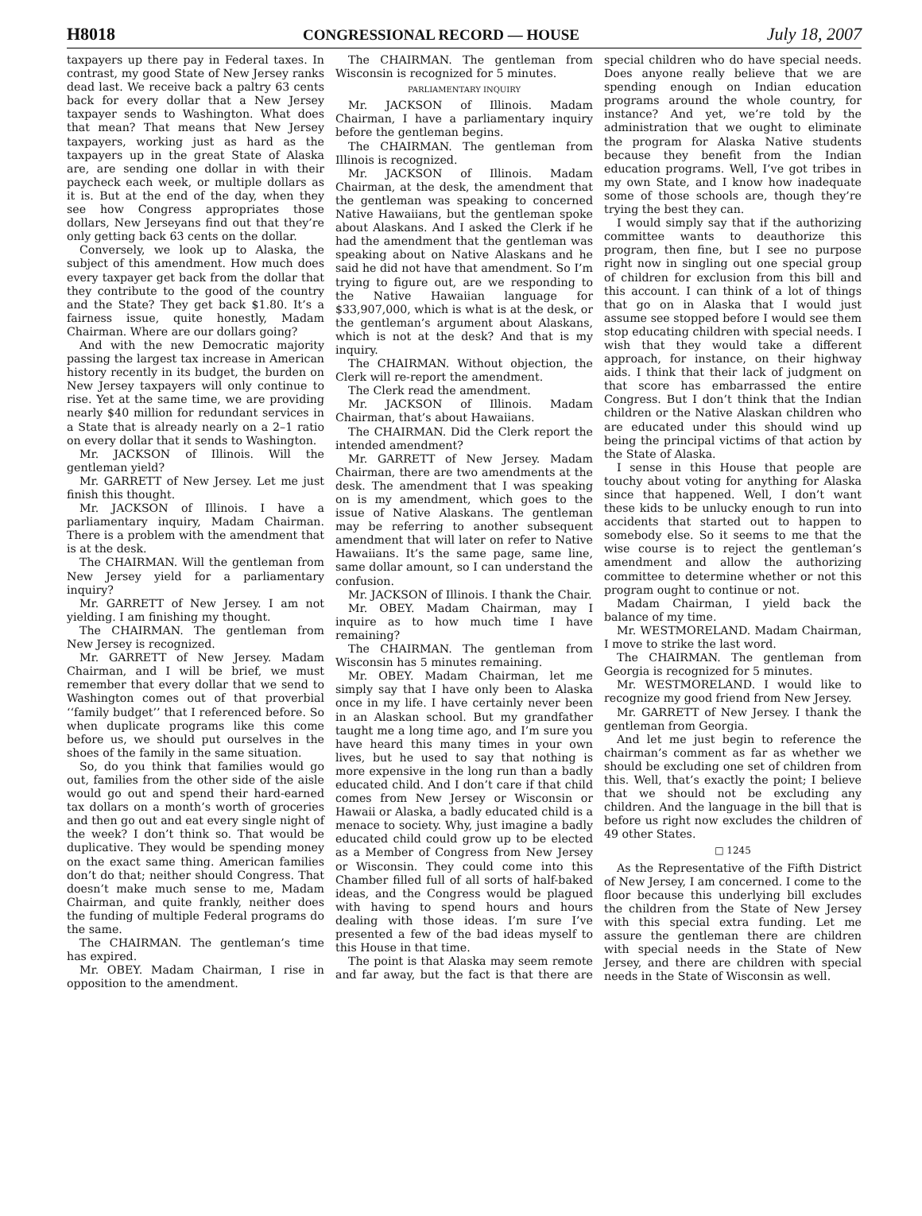H8018 CONGRESSIONAL RECORD — HOUSE July 18, 2007
taxpayers up there pay in Federal taxes. In contrast, my good State of New Jersey ranks dead last. We receive back a paltry 63 cents back for every dollar that a New Jersey taxpayer sends to Washington. What does that mean? That means that New Jersey taxpayers, working just as hard as the taxpayers up in the great State of Alaska are, are sending one dollar in with their paycheck each week, or multiple dollars as it is. But at the end of the day, when they see how Congress appropriates those dollars, New Jerseyans find out that they’re only getting back 63 cents on the dollar.
Conversely, we look up to Alaska, the subject of this amendment. How much does every taxpayer get back from the dollar that they contribute to the good of the country and the State? They get back $1.80. It’s a fairness issue, quite honestly, Madam Chairman. Where are our dollars going?
And with the new Democratic majority passing the largest tax increase in American history recently in its budget, the burden on New Jersey taxpayers will only continue to rise. Yet at the same time, we are providing nearly $40 million for redundant services in a State that is already nearly on a 2–1 ratio on every dollar that it sends to Washington.
Mr. JACKSON of Illinois. Will the gentleman yield?
Mr. GARRETT of New Jersey. Let me just finish this thought.
Mr. JACKSON of Illinois. I have a parliamentary inquiry, Madam Chairman. There is a problem with the amendment that is at the desk.
The CHAIRMAN. Will the gentleman from New Jersey yield for a parliamentary inquiry?
Mr. GARRETT of New Jersey. I am not yielding. I am finishing my thought.
The CHAIRMAN. The gentleman from New Jersey is recognized.
Mr. GARRETT of New Jersey. Madam Chairman, and I will be brief, we must remember that every dollar that we send to Washington comes out of that proverbial ‘‘family budget’’ that I referenced before. So when duplicate programs like this come before us, we should put ourselves in the shoes of the family in the same situation.
So, do you think that families would go out, families from the other side of the aisle would go out and spend their hard-earned tax dollars on a month’s worth of groceries and then go out and eat every single night of the week? I don’t think so. That would be duplicative. They would be spending money on the exact same thing. American families don’t do that; neither should Congress. That doesn’t make much sense to me, Madam Chairman, and quite frankly, neither does the funding of multiple Federal programs do the same.
The CHAIRMAN. The gentleman’s time has expired.
Mr. OBEY. Madam Chairman, I rise in opposition to the amendment.
The CHAIRMAN. The gentleman from Wisconsin is recognized for 5 minutes.
PARLIAMENTARY INQUIRY
Mr. JACKSON of Illinois. Madam Chairman, I have a parliamentary inquiry before the gentleman begins.
The CHAIRMAN. The gentleman from Illinois is recognized.
Mr. JACKSON of Illinois. Madam Chairman, at the desk, the amendment that the gentleman was speaking to concerned Native Hawaiians, but the gentleman spoke about Alaskans. And I asked the Clerk if he had the amendment that the gentleman was speaking about on Native Alaskans and he said he did not have that amendment. So I’m trying to figure out, are we responding to the Native Hawaiian language for $33,907,000, which is what is at the desk, or the gentleman’s argument about Alaskans, which is not at the desk? And that is my inquiry.
The CHAIRMAN. Without objection, the Clerk will re-report the amendment.
The Clerk read the amendment.
Mr. JACKSON of Illinois. Madam Chairman, that’s about Hawaiians.
The CHAIRMAN. Did the Clerk report the intended amendment?
Mr. GARRETT of New Jersey. Madam Chairman, there are two amendments at the desk. The amendment that I was speaking on is my amendment, which goes to the issue of Native Alaskans. The gentleman may be referring to another subsequent amendment that will later on refer to Native Hawaiians. It’s the same page, same line, same dollar amount, so I can understand the confusion.
Mr. JACKSON of Illinois. I thank the Chair.
Mr. OBEY. Madam Chairman, may I inquire as to how much time I have remaining?
The CHAIRMAN. The gentleman from Wisconsin has 5 minutes remaining.
Mr. OBEY. Madam Chairman, let me simply say that I have only been to Alaska once in my life. I have certainly never been in an Alaskan school. But my grandfather taught me a long time ago, and I’m sure you have heard this many times in your own lives, but he used to say that nothing is more expensive in the long run than a badly educated child. And I don’t care if that child comes from New Jersey or Wisconsin or Hawaii or Alaska, a badly educated child is a menace to society. Why, just imagine a badly educated child could grow up to be elected as a Member of Congress from New Jersey or Wisconsin. They could come into this Chamber filled full of all sorts of half-baked ideas, and the Congress would be plagued with having to spend hours and hours dealing with those ideas. I’m sure I’ve presented a few of the bad ideas myself to this House in that time.
The point is that Alaska may seem remote and far away, but the fact is that there are special children who do have special needs. Does anyone really believe that we are spending enough on Indian education programs around the whole country, for instance? And yet, we’re told by the administration that we ought to eliminate the program for Alaska Native students because they benefit from the Indian education programs. Well, I’ve got tribes in my own State, and I know how inadequate some of those schools are, though they’re trying the best they can.
I would simply say that if the authorizing committee wants to deauthorize this program, then fine, but I see no purpose right now in singling out one special group of children for exclusion from this bill and this account. I can think of a lot of things that go on in Alaska that I would just assume see stopped before I would see them stop educating children with special needs. I wish that they would take a different approach, for instance, on their highway aids. I think that their lack of judgment on that score has embarrassed the entire Congress. But I don’t think that the Indian children or the Native Alaskan children who are educated under this should wind up being the principal victims of that action by the State of Alaska.
I sense in this House that people are touchy about voting for anything for Alaska since that happened. Well, I don’t want these kids to be unlucky enough to run into accidents that started out to happen to somebody else. So it seems to me that the wise course is to reject the gentleman’s amendment and allow the authorizing committee to determine whether or not this program ought to continue or not.
Madam Chairman, I yield back the balance of my time.
Mr. WESTMORELAND. Madam Chairman, I move to strike the last word.
The CHAIRMAN. The gentleman from Georgia is recognized for 5 minutes.
Mr. WESTMORELAND. I would like to recognize my good friend from New Jersey.
Mr. GARRETT of New Jersey. I thank the gentleman from Georgia.
And let me just begin to reference the chairman’s comment as far as whether we should be excluding one set of children from this. Well, that’s exactly the point; I believe that we should not be excluding any children. And the language in the bill that is before us right now excludes the children of 49 other States.
□ 1245
As the Representative of the Fifth District of New Jersey, I am concerned. I come to the floor because this underlying bill excludes the children from the State of New Jersey with this special extra funding. Let me assure the gentleman there are children with special needs in the State of New Jersey, and there are children with special needs in the State of Wisconsin as well.